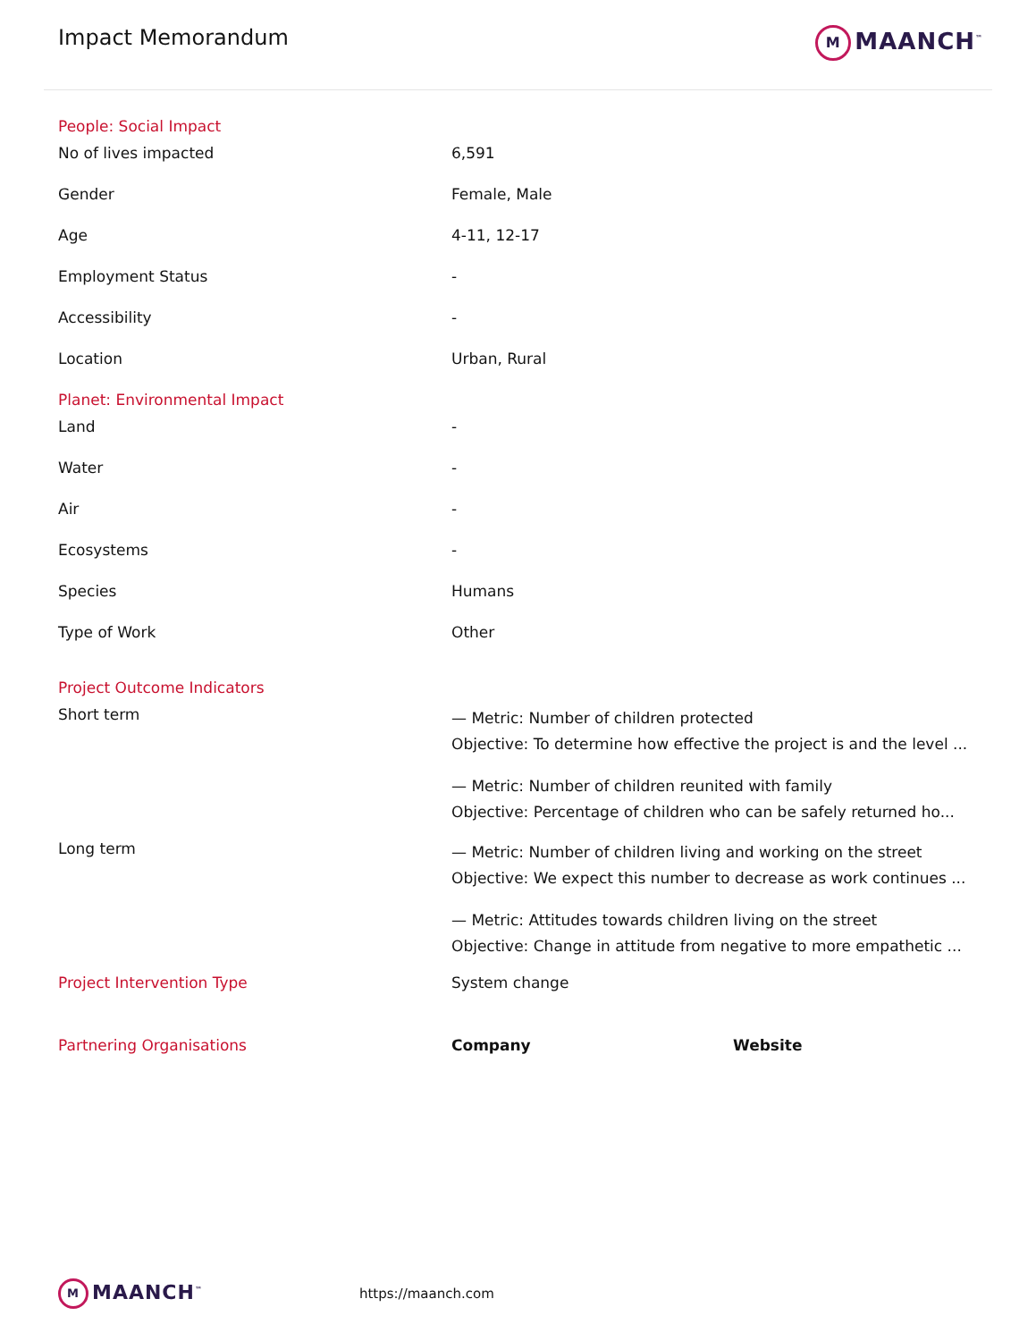Impact Memorandum
M MAANCH<sup>™</sup>
| People: Social Impact | | |
| No of lives impacted | 6,591 | |
| Gender | Female, Male | |
| Age | 4-11, 12-17 | |
| Employment Status | - | |
| Accessibility | - | |
| Location | Urban, Rural | |
| Planet: Environmental Impact | | |
| Land | - | |
| Water | - | |
| Air | - | |
| Ecosystems | - | |
| Species | Humans | |
| Type of Work | Other | |
| Project Outcome Indicators | | |
| Short term | — Metric: Number of children protected Objective: To determine how effective the project is and the level ... — Metric: Number of children reunited with family Objective: Percentage of children who can be safely returned ho... | |
| Long term | — Metric: Number of children living and working on the street Objective: We expect this number to decrease as work continues ... — Metric: Attitudes towards children living on the street Objective: Change in attitude from negative to more empathetic ... | |
| Project Intervention Type | System change | |
| Partnering Organisations | Company | Website |
M MAANCH<sup>™</sup>
https://maanch.com